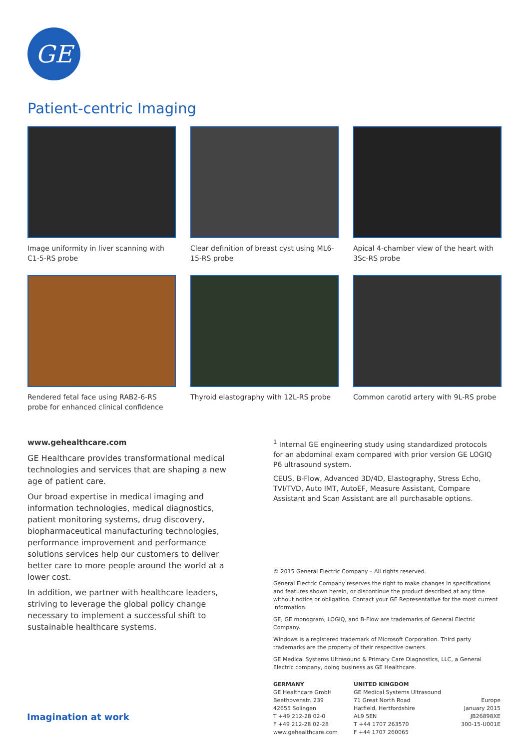GE
Patient-centric Imaging
Image uniformity in liver scanning with C1-5-RS probe
Clear definition of breast cyst using ML6-15-RS probe
Apical 4-chamber view of the heart with 3Sc-RS probe
Rendered fetal face using RAB2-6-RS probe for enhanced clinical confidence
Thyroid elastography with 12L-RS probe
Common carotid artery with 9L-RS probe
www.gehealthcare.com
GE Healthcare provides transformational medical technologies and services that are shaping a new age of patient care.
Our broad expertise in medical imaging and information technologies, medical diagnostics, patient monitoring systems, drug discovery, biopharmaceutical manufacturing technologies, performance improvement and performance solutions services help our customers to deliver better care to more people around the world at a lower cost.
In addition, we partner with healthcare leaders, striving to leverage the global policy change necessary to implement a successful shift to sustainable healthcare systems.
<sup>1</sup> Internal GE engineering study using standardized protocols for an abdominal exam compared with prior version GE LOGIQ P6 ultrasound system.
CEUS, B-Flow, Advanced 3D/4D, Elastography, Stress Echo, TVI/TVD, Auto IMT, AutoEF, Measure Assistant, Compare Assistant and Scan Assistant are all purchasable options.
© 2015 General Electric Company – All rights reserved.
General Electric Company reserves the right to make changes in specifications and features shown herein, or discontinue the product described at any time without notice or obligation. Contact your GE Representative for the most current information.
GE, GE monogram, LOGIQ, and B-Flow are trademarks of General Electric Company.
Windows is a registered trademark of Microsoft Corporation. Third party trademarks are the property of their respective owners.
GE Medical Systems Ultrasound & Primary Care Diagnostics, LLC, a General Electric company, doing business as GE Healthcare.
GERMANY
GE Healthcare GmbH
Beethovenstr. 239
42655 Solingen
T +49 212-28 02-0
F +49 212-28 02-28
www.gehealthcare.com
UNITED KINGDOM
GE Medical Systems Ultrasound
71 Great North Road
Hatfield, Hertfordshire
AL9 5EN
T +44 1707 263570
F +44 1707 260065
Europe
January 2015
JB26898XE
300-15-U001E
Imagination at work